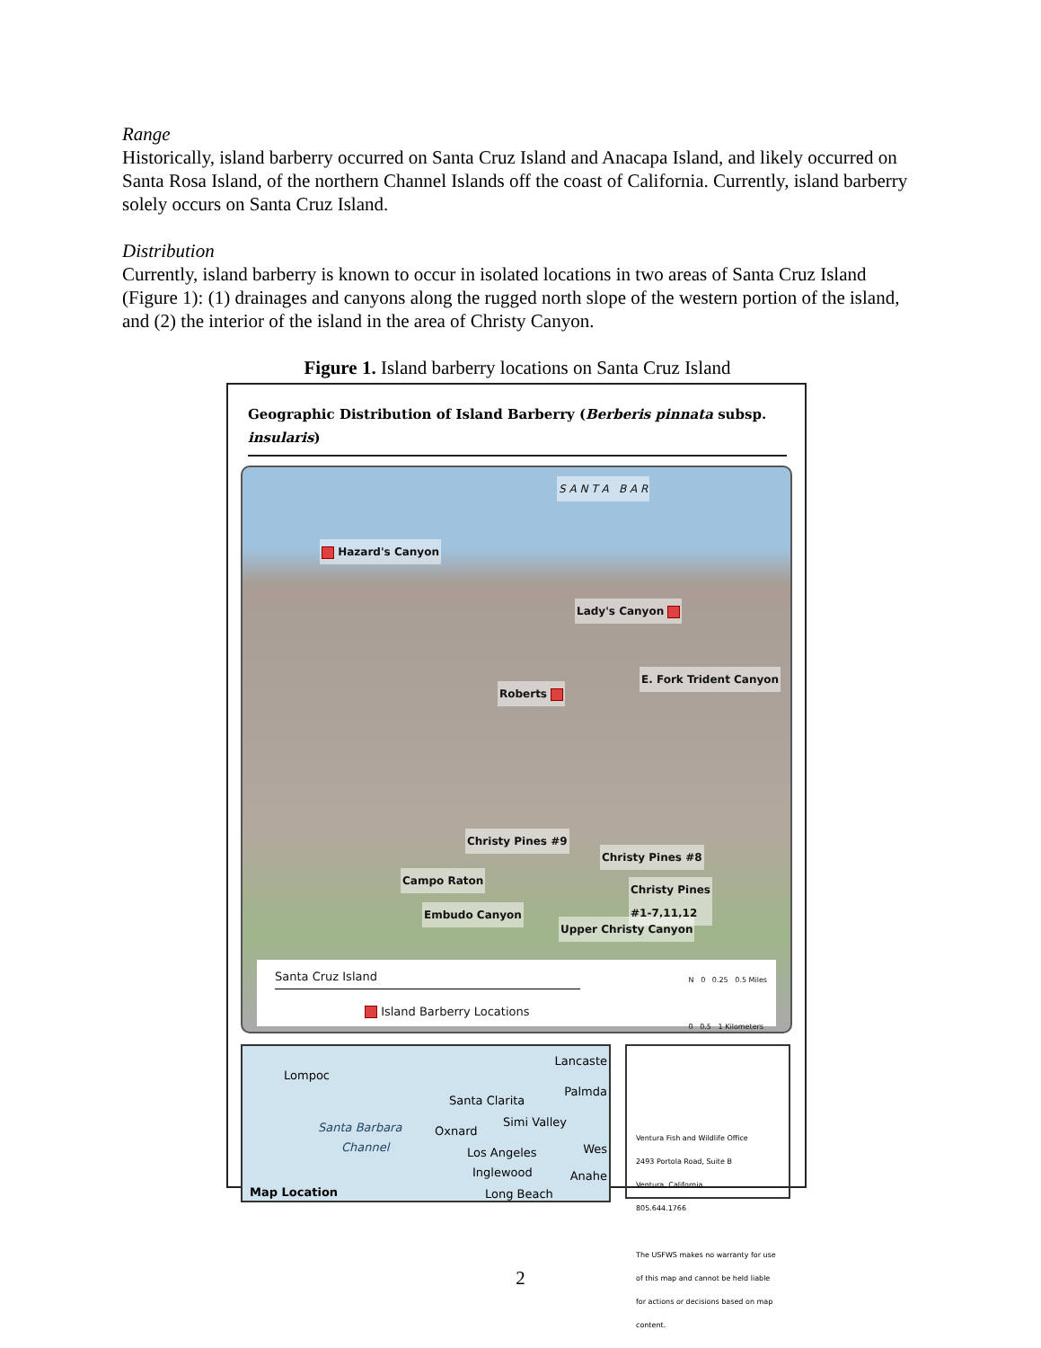Range
Historically, island barberry occurred on Santa Cruz Island and Anacapa Island, and likely occurred on Santa Rosa Island, of the northern Channel Islands off the coast of California. Currently, island barberry solely occurs on Santa Cruz Island.
Distribution
Currently, island barberry is known to occur in isolated locations in two areas of Santa Cruz Island (Figure 1): (1) drainages and canyons along the rugged north slope of the western portion of the island, and (2) the interior of the island in the area of Christy Canyon.
Figure 1. Island barberry locations on Santa Cruz Island
Geographic Distribution of Island Barberry (Berberis pinnata subsp. insularis)
S A N T A B A R
Hazard's Canyon
Lady's Canyon
E. Fork Trident Canyon
Roberts
Christy Pines #9
Christy Pines #8
Campo Raton
Christy Pines
#1-7,11,12
Embudo Canyon
Upper Christy Canyon
Santa Cruz Island
Island Barberry Locations
N 0 0.25 0.5 Miles
0 0.5 1 Kilometers
Lompoc
Lancaste
Palmda
Santa Clarita
Simi Valley Santa Barbara Oxnard
Channel Los Angeles Wes
Inglewood Anahe
Map Location Long Beach
Ventura Fish and Wildlife Office
2493 Portola Road, Suite B
Ventura, California
805.644.1766
The USFWS makes no warranty for use of this map and cannot be held liable for actions or decisions based on map content.
2